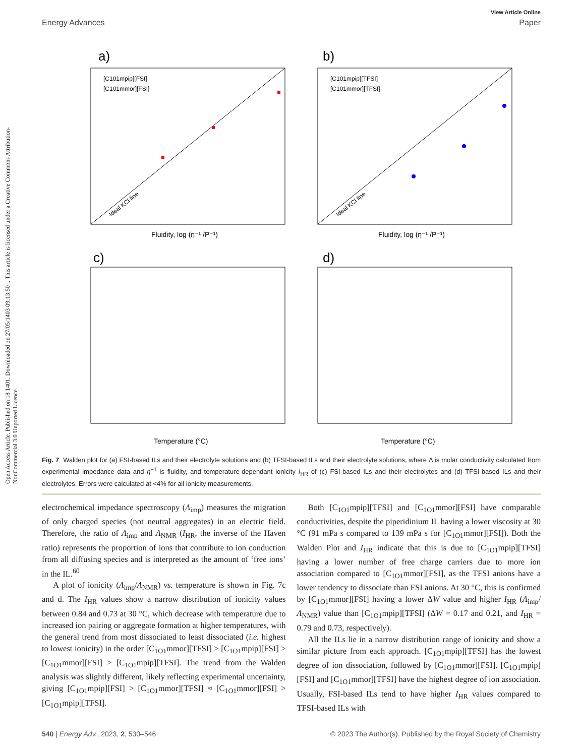Open Access Article. Published on 18 1401. Downloaded on 27/05/1403 09:13:50 .. This article is licensed under a Creative Commons Attribution-NonCommercial 3.0 Unported Licence.
View Article Online
Energy Advances Paper
a)
b)
c)
d)
Ideal KCl line
Ideal KCl line
Fluidity, log (η⁻¹ /P⁻¹)
Fluidity, log (η⁻¹ /P⁻¹)
Temperature (°C)
Temperature (°C)
[C101mpip][FSI]
[C101mmor][FSI]
[C101mpip][TFSI]
[C101mmor][TFSI]
Fig. 7 Walden plot for (a) FSI-based ILs and their electrolyte solutions and (b) TFSI-based ILs and their electrolyte solutions, where Λ is molar conductivity calculated from experimental impedance data and η<sup>−1</sup> is fluidity, and temperature-dependant ionicity I<sub>HR</sub> of (c) FSI-based ILs and their electrolytes and (d) TFSI-based ILs and their electrolytes. Errors were calculated at <4% for all ionicity measurements.
electrochemical impedance spectroscopy (Λ<sub>imp</sub>) measures the migration of only charged species (not neutral aggregates) in an electric field. Therefore, the ratio of Λ<sub>imp</sub> and Λ<sub>NMR</sub> (I<sub>HR</sub>, the inverse of the Haven ratio) represents the proportion of ions that contribute to ion conduction from all diffusing species and is interpreted as the amount of ‘free ions’ in the IL.<sup>60</sup>
A plot of ionicity (Λ<sub>imp</sub>/Λ<sub>NMR</sub>) vs. temperature is shown in Fig. 7c and d. The I<sub>HR</sub> values show a narrow distribution of ionicity values between 0.84 and 0.73 at 30 °C, which decrease with temperature due to increased ion pairing or aggregate formation at higher temperatures, with the general trend from most dissociated to least dissociated (i.e. highest to lowest ionicity) in the order [C<sub>1O1</sub>mmor][TFSI] > [C<sub>1O1</sub>mpip][FSI] > [C<sub>1O1</sub>mmor][FSI] > [C<sub>1O1</sub>mpip][TFSI]. The trend from the Walden analysis was slightly different, likely reflecting experimental uncertainty, giving [C<sub>1O1</sub>mpip][FSI] > [C<sub>1O1</sub>mmor][TFSI] ≈ [C<sub>1O1</sub>mmor][FSI] > [C<sub>1O1</sub>mpip][TFSI].
Both [C<sub>1O1</sub>mpip][TFSI] and [C<sub>1O1</sub>mmor][FSI] have comparable conductivities, despite the piperidinium IL having a lower viscosity at 30 °C (91 mPa s compared to 139 mPa s for [C<sub>1O1</sub>mmor][FSI]). Both the Walden Plot and I<sub>HR</sub> indicate that this is due to [C<sub>1O1</sub>mpip][TFSI] having a lower number of free charge carriers due to more ion association compared to [C<sub>1O1</sub>mmor][FSI], as the TFSI anions have a lower tendency to dissociate than FSI anions. At 30 °C, this is confirmed by [C<sub>1O1</sub>mmor][FSI] having a lower ΔW value and higher I<sub>HR</sub> (Λ<sub>imp</sub>/Λ<sub>NMR</sub>) value than [C<sub>1O1</sub>mpip][TFSI] (ΔW = 0.17 and 0.21, and I<sub>HR</sub> = 0.79 and 0.73, respectively).
All the ILs lie in a narrow distribution range of ionicity and show a similar picture from each approach. [C<sub>1O1</sub>mpip][TFSI] has the lowest degree of ion dissociation, followed by [C<sub>1O1</sub>mmor][FSI]. [C<sub>1O1</sub>mpip][FSI] and [C<sub>1O1</sub>mmor][TFSI] have the highest degree of ion association. Usually, FSI-based ILs tend to have higher I<sub>HR</sub> values compared to TFSI-based ILs with
540 | Energy Adv., 2023, 2, 530–546 © 2023 The Author(s). Published by the Royal Society of Chemistry